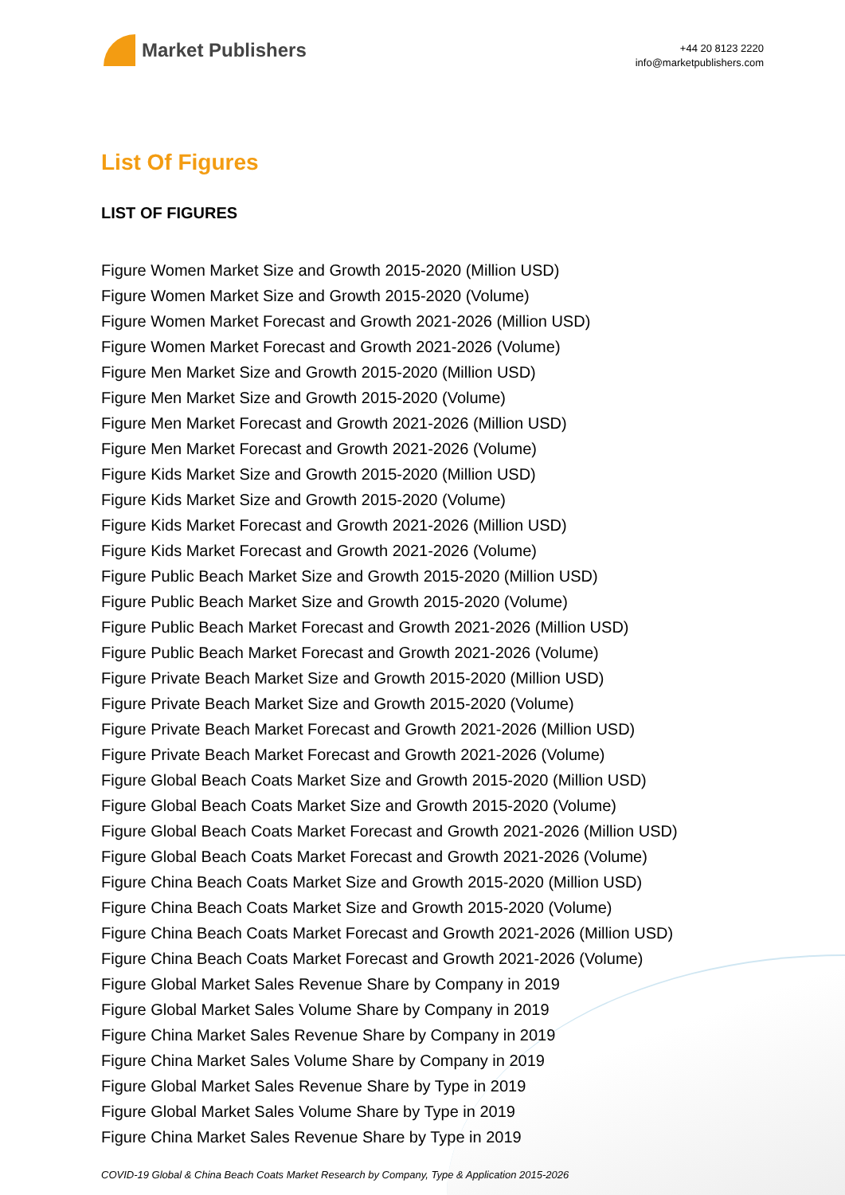Market Publishers
+44 20 8123 2220
info@marketpublishers.com
List Of Figures
LIST OF FIGURES
Figure Women Market Size and Growth 2015-2020 (Million USD)
Figure Women Market Size and Growth 2015-2020 (Volume)
Figure Women Market Forecast and Growth 2021-2026 (Million USD)
Figure Women Market Forecast and Growth 2021-2026 (Volume)
Figure Men Market Size and Growth 2015-2020 (Million USD)
Figure Men Market Size and Growth 2015-2020 (Volume)
Figure Men Market Forecast and Growth 2021-2026 (Million USD)
Figure Men Market Forecast and Growth 2021-2026 (Volume)
Figure Kids Market Size and Growth 2015-2020 (Million USD)
Figure Kids Market Size and Growth 2015-2020 (Volume)
Figure Kids Market Forecast and Growth 2021-2026 (Million USD)
Figure Kids Market Forecast and Growth 2021-2026 (Volume)
Figure Public Beach Market Size and Growth 2015-2020 (Million USD)
Figure Public Beach Market Size and Growth 2015-2020 (Volume)
Figure Public Beach Market Forecast and Growth 2021-2026 (Million USD)
Figure Public Beach Market Forecast and Growth 2021-2026 (Volume)
Figure Private Beach Market Size and Growth 2015-2020 (Million USD)
Figure Private Beach Market Size and Growth 2015-2020 (Volume)
Figure Private Beach Market Forecast and Growth 2021-2026 (Million USD)
Figure Private Beach Market Forecast and Growth 2021-2026 (Volume)
Figure Global Beach Coats Market Size and Growth 2015-2020 (Million USD)
Figure Global Beach Coats Market Size and Growth 2015-2020 (Volume)
Figure Global Beach Coats Market Forecast and Growth 2021-2026 (Million USD)
Figure Global Beach Coats Market Forecast and Growth 2021-2026 (Volume)
Figure China Beach Coats Market Size and Growth 2015-2020 (Million USD)
Figure China Beach Coats Market Size and Growth 2015-2020 (Volume)
Figure China Beach Coats Market Forecast and Growth 2021-2026 (Million USD)
Figure China Beach Coats Market Forecast and Growth 2021-2026 (Volume)
Figure Global Market Sales Revenue Share by Company in 2019
Figure Global Market Sales Volume Share by Company in 2019
Figure China Market Sales Revenue Share by Company in 2019
Figure China Market Sales Volume Share by Company in 2019
Figure Global Market Sales Revenue Share by Type in 2019
Figure Global Market Sales Volume Share by Type in 2019
Figure China Market Sales Revenue Share by Type in 2019
COVID-19 Global & China Beach Coats Market Research by Company, Type & Application 2015-2026